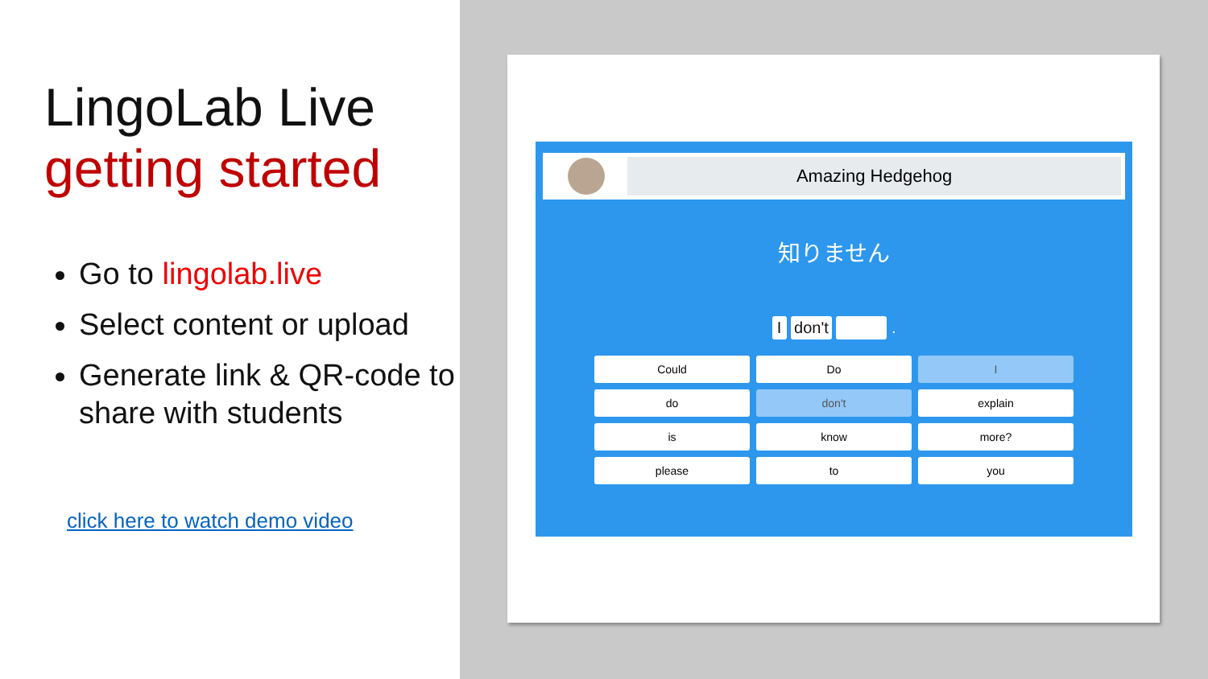LingoLab Live
getting started
Go to lingolab.live
Select content or upload
Generate link & QR-code to share with students
click here to watch demo video
Amazing Hedgehog
知りません
I don't .
Could
Do
I
do
don't
explain
is
know
more?
please
to
you